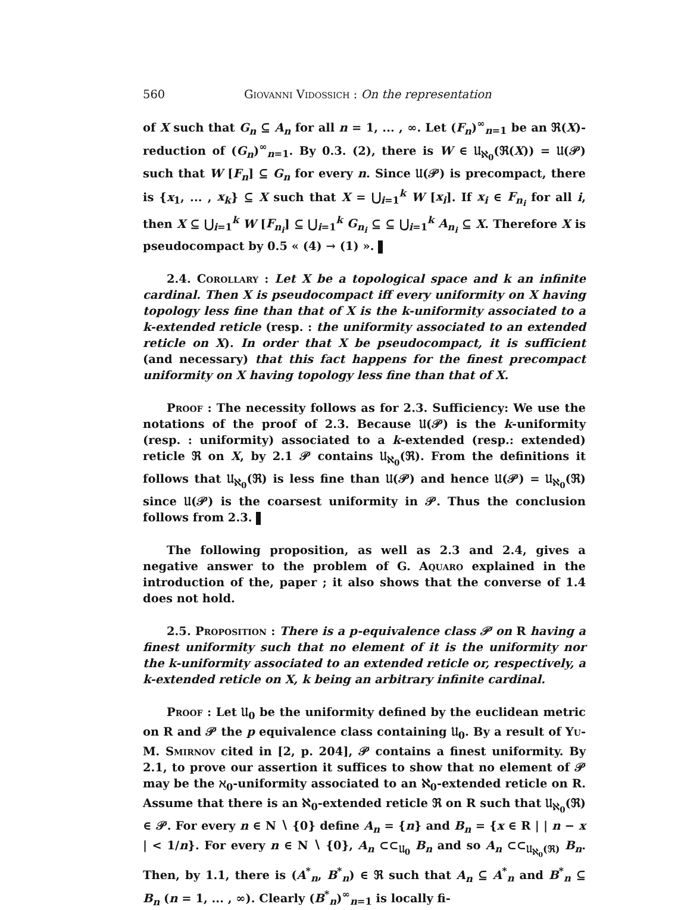560 Giovanni Vidossich : On the representation
of X such that G<sub>n</sub> ⊆ A<sub>n</sub> for all n = 1, ... , ∞. Let (F<sub>n</sub>)<sup>∞</sup><sub>n=1</sub> be an ℜ(X)-reduction of (G<sub>n</sub>)<sup>∞</sup><sub>n=1</sub>. By 0.3. (2), there is W ∈ 𝔘<sub>ℵ<sub>0</sub></sub>(ℜ(X)) = 𝔘(𝒫) such that W [F<sub>n</sub>] ⊆ G<sub>n</sub> for every n. Since 𝔘(𝒫) is precompact, there is {x<sub>1</sub>, ... , x<sub>k</sub>} ⊆ X such that X = ⋃<sub>i=1</sub><sup>k</sup> W [x<sub>i</sub>]. If x<sub>i</sub> ∈ F<sub>n<sub>i</sub></sub> for all i, then X ⊆ ⋃<sub>i=1</sub><sup>k</sup> W [F<sub>n<sub>i</sub></sub>] ⊆ ⋃<sub>i=1</sub><sup>k</sup> G<sub>n<sub>i</sub></sub> ⊆ ⊆ ⋃<sub>i=1</sub><sup>k</sup> A<sub>n<sub>i</sub></sub> ⊆ X. Therefore X is pseudocompact by 0.5 « (4) → (1) ».
2.4. Corollary : Let X be a topological space and k an infinite cardinal. Then X is pseudocompact iff every uniformity on X having topology less fine than that of X is the k-uniformity associated to a k-extended reticle (resp. : the uniformity associated to an extended reticle on X). In order that X be pseudocompact, it is sufficient (and necessary) that this fact happens for the finest precompact uniformity on X having topology less fine than that of X.
Proof : The necessity follows as for 2.3. Sufficiency: We use the notations of the proof of 2.3. Because 𝔘(𝒫) is the k-uniformity (resp. : uniformity) associated to a k-extended (resp.: extended) reticle ℜ on X, by 2.1 𝒫 contains 𝔘<sub>ℵ<sub>0</sub></sub>(ℜ). From the definitions it follows that 𝔘<sub>ℵ<sub>0</sub></sub>(ℜ) is less fine than 𝔘(𝒫) and hence 𝔘(𝒫) = 𝔘<sub>ℵ<sub>0</sub></sub>(ℜ) since 𝔘(𝒫) is the coarsest uniformity in 𝒫. Thus the conclusion follows from 2.3.
The following proposition, as well as 2.3 and 2.4, gives a negative answer to the problem of G. Aquaro explained in the introduction of the, paper ; it also shows that the converse of 1.4 does not hold.
2.5. Proposition : There is a p-equivalence class 𝒫 on R having a finest uniformity such that no element of it is the uniformity nor the k-uniformity associated to an extended reticle or, respectively, a k-extended reticle on X, k being an arbitrary infinite cardinal.
Proof : Let 𝔘<sub>0</sub> be the uniformity defined by the euclidean metric on R and 𝒫 the p equivalence class containing 𝔘<sub>0</sub>. By a result of Yu-M. Smirnov cited in [2, p. 204], 𝒫 contains a finest uniformity. By 2.1, to prove our assertion it suffices to show that no element of 𝒫 may be the ℵ<sub>0</sub>-uniformity associated to an ℵ<sub>0</sub>-extended reticle on R. Assume that there is an ℵ<sub>0</sub>-extended reticle ℜ on R such that 𝔘<sub>ℵ<sub>0</sub></sub>(ℜ) ∈ 𝒫. For every n ∈ N ∖ {0} define A<sub>n</sub> = {n} and B<sub>n</sub> = {x ∈ R | | n − x | < 1/n}. For every n ∈ N ∖ {0}, A<sub>n</sub> ⊂⊂<sub>𝔘<sub>0</sub></sub> B<sub>n</sub> and so A<sub>n</sub> ⊂⊂<sub>𝔘<sub>ℵ<sub>0</sub></sub>(ℜ)</sub> B<sub>n</sub>. Then, by 1.1, there is (A<sup>*</sup><sub>n</sub>, B<sup>*</sup><sub>n</sub>) ∈ ℜ such that A<sub>n</sub> ⊆ A<sup>*</sup><sub>n</sub> and B<sup>*</sup><sub>n</sub> ⊆ B<sub>n</sub> (n = 1, ... , ∞). Clearly (B<sup>*</sup><sub>n</sub>)<sup>∞</sup><sub>n=1</sub> is locally fi-